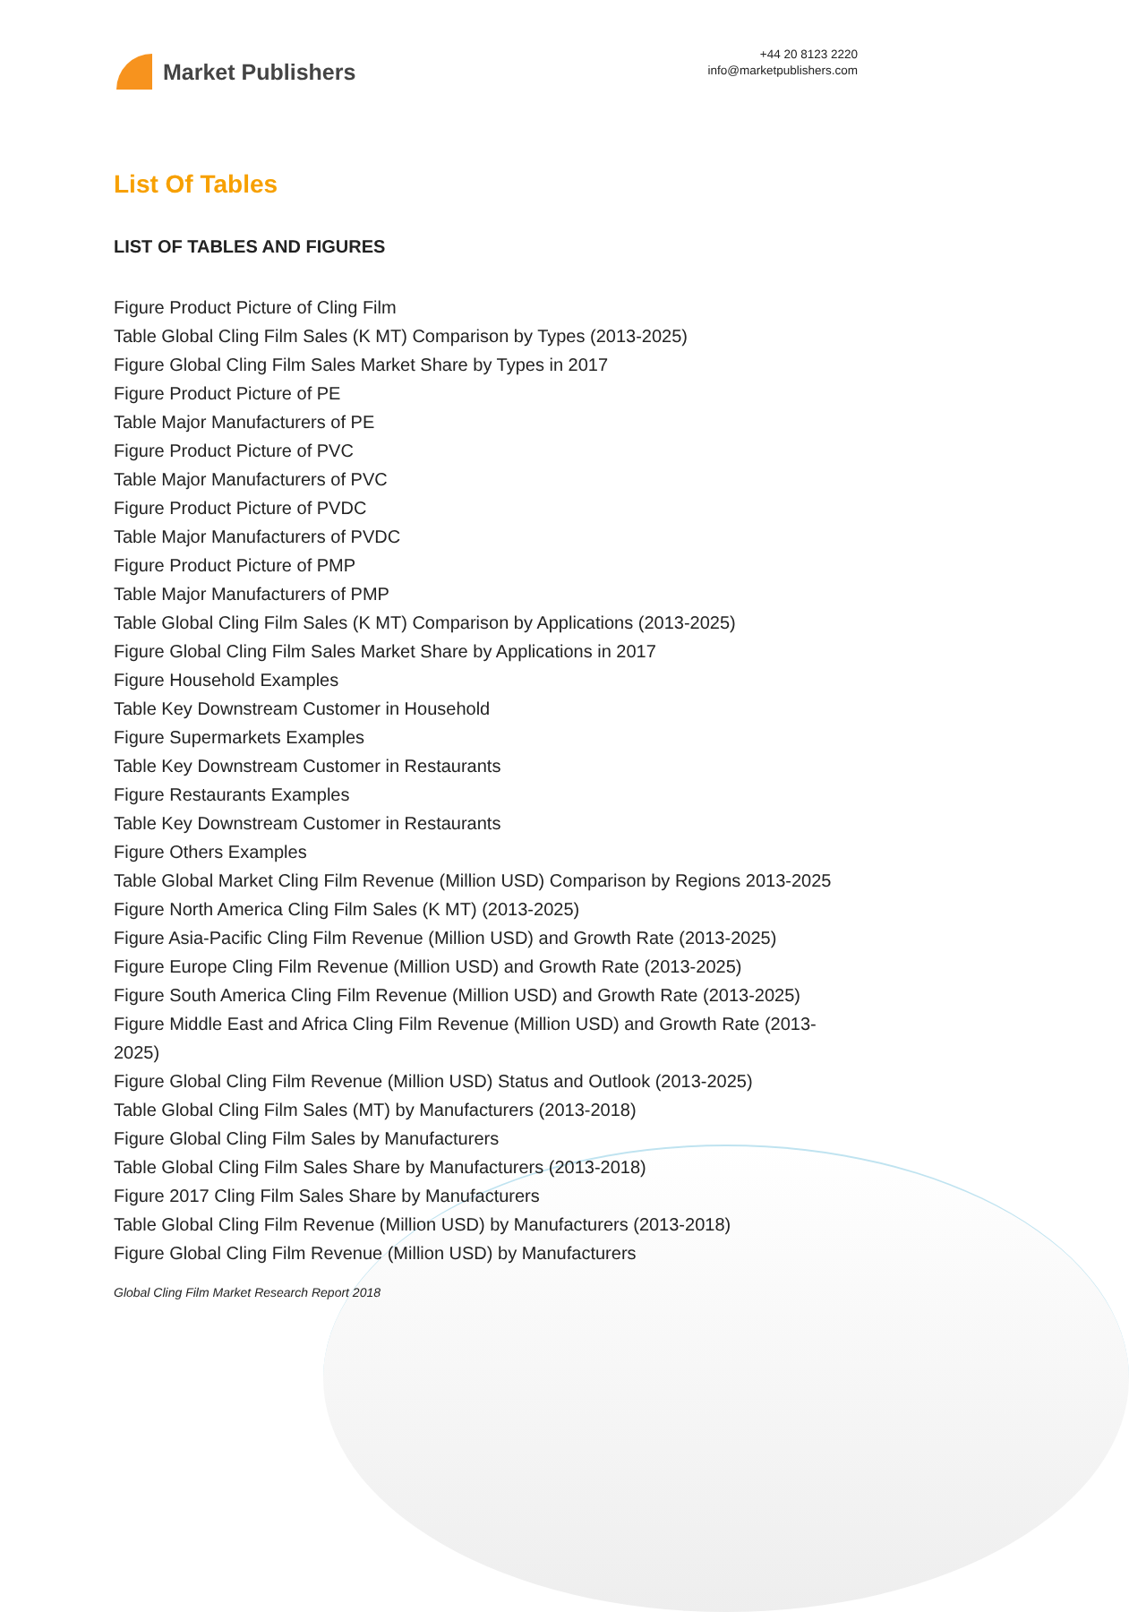Market Publishers
+44 20 8123 2220
info@marketpublishers.com
List Of Tables
LIST OF TABLES AND FIGURES
Figure Product Picture of Cling Film
Table Global Cling Film Sales (K MT) Comparison by Types (2013-2025)
Figure Global Cling Film Sales Market Share by Types in 2017
Figure Product Picture of PE
Table Major Manufacturers of PE
Figure Product Picture of PVC
Table Major Manufacturers of PVC
Figure Product Picture of PVDC
Table Major Manufacturers of PVDC
Figure Product Picture of PMP
Table Major Manufacturers of PMP
Table Global Cling Film Sales (K MT) Comparison by Applications (2013-2025)
Figure Global Cling Film Sales Market Share by Applications in 2017
Figure Household Examples
Table Key Downstream Customer in Household
Figure Supermarkets Examples
Table Key Downstream Customer in Restaurants
Figure Restaurants Examples
Table Key Downstream Customer in Restaurants
Figure Others Examples
Table Global Market Cling Film Revenue (Million USD) Comparison by Regions 2013-2025
Figure North America Cling Film Sales (K MT) (2013-2025)
Figure Asia-Pacific Cling Film Revenue (Million USD) and Growth Rate (2013-2025)
Figure Europe Cling Film Revenue (Million USD) and Growth Rate (2013-2025)
Figure South America Cling Film Revenue (Million USD) and Growth Rate (2013-2025)
Figure Middle East and Africa Cling Film Revenue (Million USD) and Growth Rate (2013-2025)
Figure Global Cling Film Revenue (Million USD) Status and Outlook (2013-2025)
Table Global Cling Film Sales (MT) by Manufacturers (2013-2018)
Figure Global Cling Film Sales by Manufacturers
Table Global Cling Film Sales Share by Manufacturers (2013-2018)
Figure 2017 Cling Film Sales Share by Manufacturers
Table Global Cling Film Revenue (Million USD) by Manufacturers (2013-2018)
Figure Global Cling Film Revenue (Million USD) by Manufacturers
Global Cling Film Market Research Report 2018